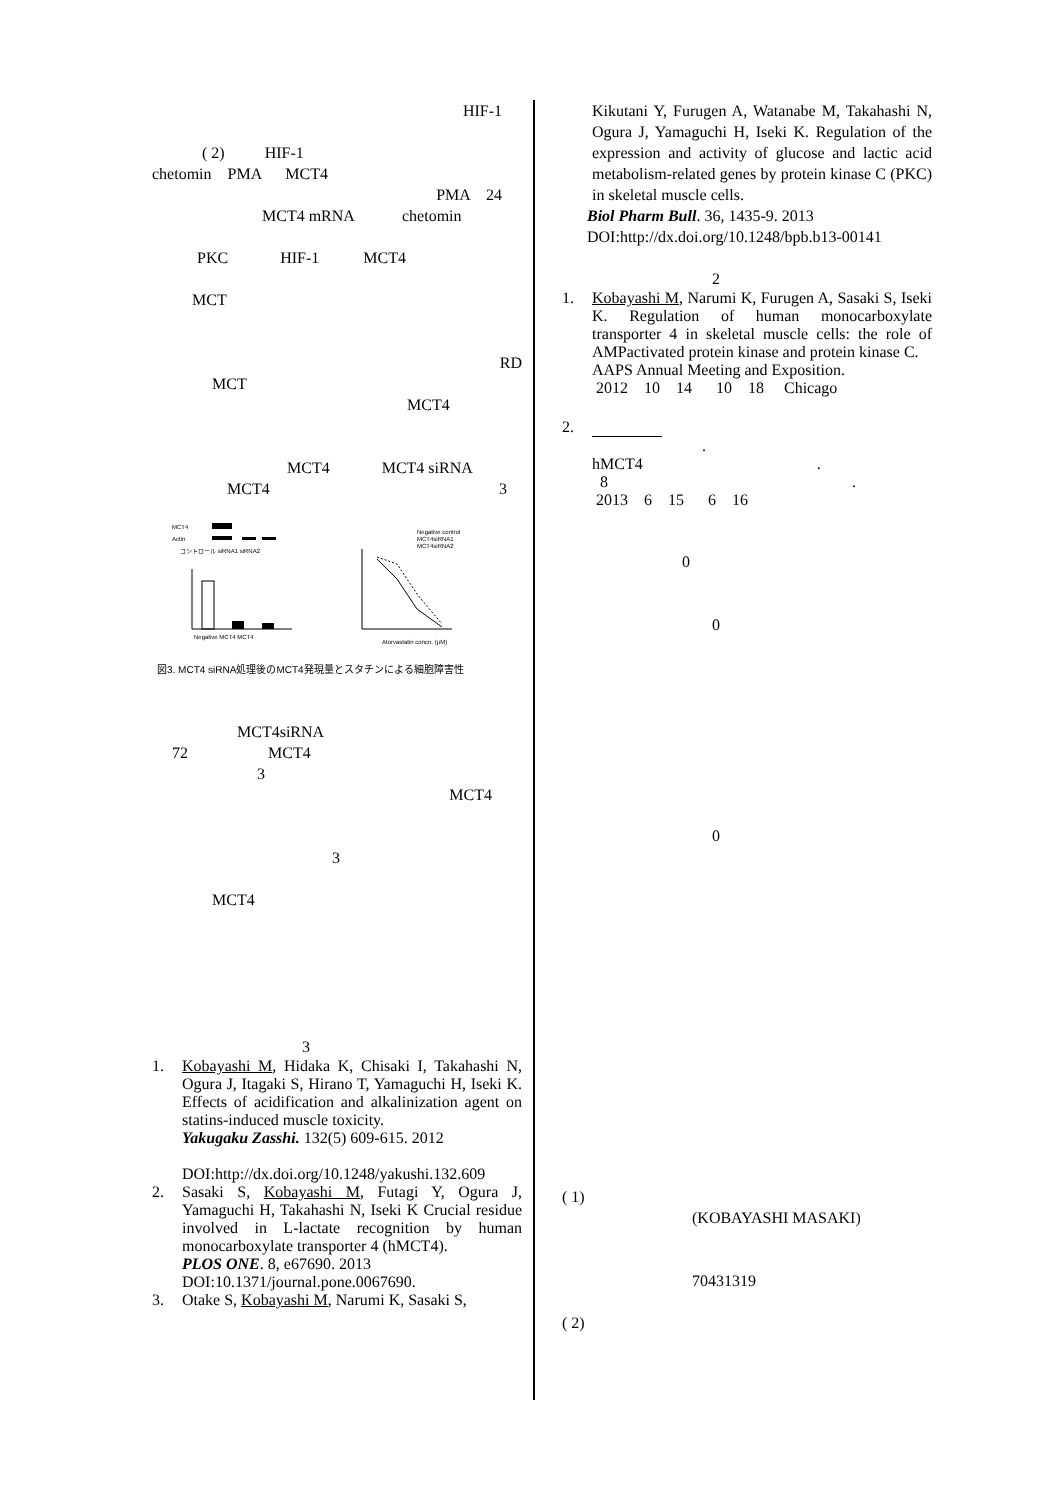HIF-1
( 2) HIF-1
chetomin PMA MCT4
PMA 24
MCT4 mRNA chetomin
PKC HIF-1 MCT4
MCT
RD
MCT
MCT4
MCT4 MCT4 siRNA
MCT4 3
MCT4
Actin
コントロール siRNA1 siRNA2
Negative MCT4 MCT4
Atorvastatin concn. (μM)
Negative control
MCT4siRNA1
MCT4siRNA2
図3. MCT4 siRNA処理後のMCT4発現量とスタチンによる細胞障害性
MCT4siRNA
72 MCT4
3
MCT4
3
MCT4
3
1. Kobayashi M, Hidaka K, Chisaki I, Takahashi N, Ogura J, Itagaki S, Hirano T, Yamaguchi H, Iseki K. Effects of acidification and alkalinization agent on statins-induced muscle toxicity.
Yakugaku Zasshi. 132(5) 609-615. 2012
DOI:http://dx.doi.org/10.1248/yakushi.132.609
2. Sasaki S, Kobayashi M, Futagi Y, Ogura J, Yamaguchi H, Takahashi N, Iseki K Crucial residue involved in L-lactate recognition by human monocarboxylate transporter 4 (hMCT4).
PLOS ONE. 8, e67690. 2013
DOI:10.1371/journal.pone.0067690.
3. Otake S, Kobayashi M, Narumi K, Sasaki S,
Kikutani Y, Furugen A, Watanabe M, Takahashi N, Ogura J, Yamaguchi H, Iseki K. Regulation of the expression and activity of glucose and lactic acid metabolism-related genes by protein kinase C (PKC) in skeletal muscle cells.
Biol Pharm Bull. 36, 1435-9. 2013
DOI:http://dx.doi.org/10.1248/bpb.b13-00141
2
1. Kobayashi M, Narumi K, Furugen A, Sasaki S, Iseki K. Regulation of human monocarboxylate transporter 4 in skeletal muscle cells: the role of AMPactivated protein kinase and protein kinase C.
AAPS Annual Meeting and Exposition.
2012 10 14 10 18 Chicago
2.
.
hMCT4 .
8 .
2013 6 15 6 16
0
0
0
( 1)
(KOBAYASHI MASAKI)
70431319
( 2)